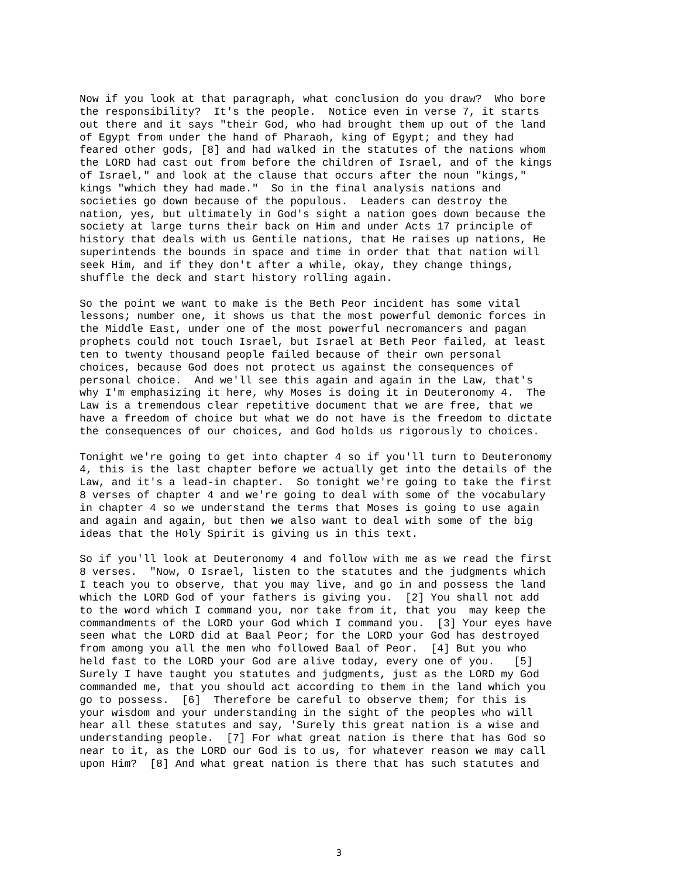Now if you look at that paragraph, what conclusion do you draw? Who bore the responsibility? It's the people. Notice even in verse 7, it starts out there and it says "their God, who had brought them up out of the land of Egypt from under the hand of Pharaoh, king of Egypt; and they had feared other gods, [8] and had walked in the statutes of the nations whom the LORD had cast out from before the children of Israel, and of the kings of Israel," and look at the clause that occurs after the noun "kings," kings "which they had made." So in the final analysis nations and societies go down because of the populous. Leaders can destroy the nation, yes, but ultimately in God's sight a nation goes down because the society at large turns their back on Him and under Acts 17 principle of history that deals with us Gentile nations, that He raises up nations, He superintends the bounds in space and time in order that that nation will seek Him, and if they don't after a while, okay, they change things, shuffle the deck and start history rolling again.
So the point we want to make is the Beth Peor incident has some vital lessons; number one, it shows us that the most powerful demonic forces in the Middle East, under one of the most powerful necromancers and pagan prophets could not touch Israel, but Israel at Beth Peor failed, at least ten to twenty thousand people failed because of their own personal choices, because God does not protect us against the consequences of personal choice. And we'll see this again and again in the Law, that's why I'm emphasizing it here, why Moses is doing it in Deuteronomy 4. The Law is a tremendous clear repetitive document that we are free, that we have a freedom of choice but what we do not have is the freedom to dictate the consequences of our choices, and God holds us rigorously to choices.
Tonight we're going to get into chapter 4 so if you'll turn to Deuteronomy 4, this is the last chapter before we actually get into the details of the Law, and it's a lead-in chapter. So tonight we're going to take the first 8 verses of chapter 4 and we're going to deal with some of the vocabulary in chapter 4 so we understand the terms that Moses is going to use again and again and again, but then we also want to deal with some of the big ideas that the Holy Spirit is giving us in this text.
So if you'll look at Deuteronomy 4 and follow with me as we read the first 8 verses. "Now, O Israel, listen to the statutes and the judgments which I teach you to observe, that you may live, and go in and possess the land which the LORD God of your fathers is giving you. [2] You shall not add to the word which I command you, nor take from it, that you may keep the commandments of the LORD your God which I command you. [3] Your eyes have seen what the LORD did at Baal Peor; for the LORD your God has destroyed from among you all the men who followed Baal of Peor. [4] But you who held fast to the LORD your God are alive today, every one of you. [5] Surely I have taught you statutes and judgments, just as the LORD my God commanded me, that you should act according to them in the land which you go to possess. [6] Therefore be careful to observe them; for this is your wisdom and your understanding in the sight of the peoples who will hear all these statutes and say, 'Surely this great nation is a wise and understanding people. [7] For what great nation is there that has God so near to it, as the LORD our God is to us, for whatever reason we may call upon Him? [8] And what great nation is there that has such statutes and
3